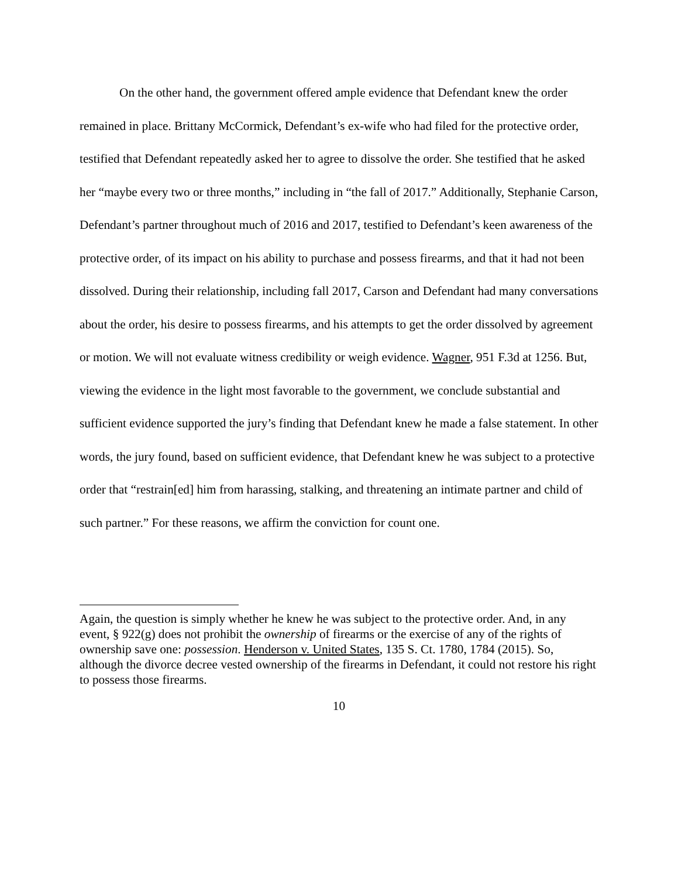On the other hand, the government offered ample evidence that Defendant knew the order remained in place. Brittany McCormick, Defendant’s ex-wife who had filed for the protective order, testified that Defendant repeatedly asked her to agree to dissolve the order. She testified that he asked her “maybe every two or three months,” including in “the fall of 2017.” Additionally, Stephanie Carson, Defendant’s partner throughout much of 2016 and 2017, testified to Defendant’s keen awareness of the protective order, of its impact on his ability to purchase and possess firearms, and that it had not been dissolved. During their relationship, including fall 2017, Carson and Defendant had many conversations about the order, his desire to possess firearms, and his attempts to get the order dissolved by agreement or motion. We will not evaluate witness credibility or weigh evidence. Wagner, 951 F.3d at 1256. But, viewing the evidence in the light most favorable to the government, we conclude substantial and sufficient evidence supported the jury’s finding that Defendant knew he made a false statement. In other words, the jury found, based on sufficient evidence, that Defendant knew he was subject to a protective order that “restrain[ed] him from harassing, stalking, and threatening an intimate partner and child of such partner.” For these reasons, we affirm the conviction for count one.
Again, the question is simply whether he knew he was subject to the protective order. And, in any event, § 922(g) does not prohibit the ownership of firearms or the exercise of any of the rights of ownership save one: possession. Henderson v. United States, 135 S. Ct. 1780, 1784 (2015). So, although the divorce decree vested ownership of the firearms in Defendant, it could not restore his right to possess those firearms.
10